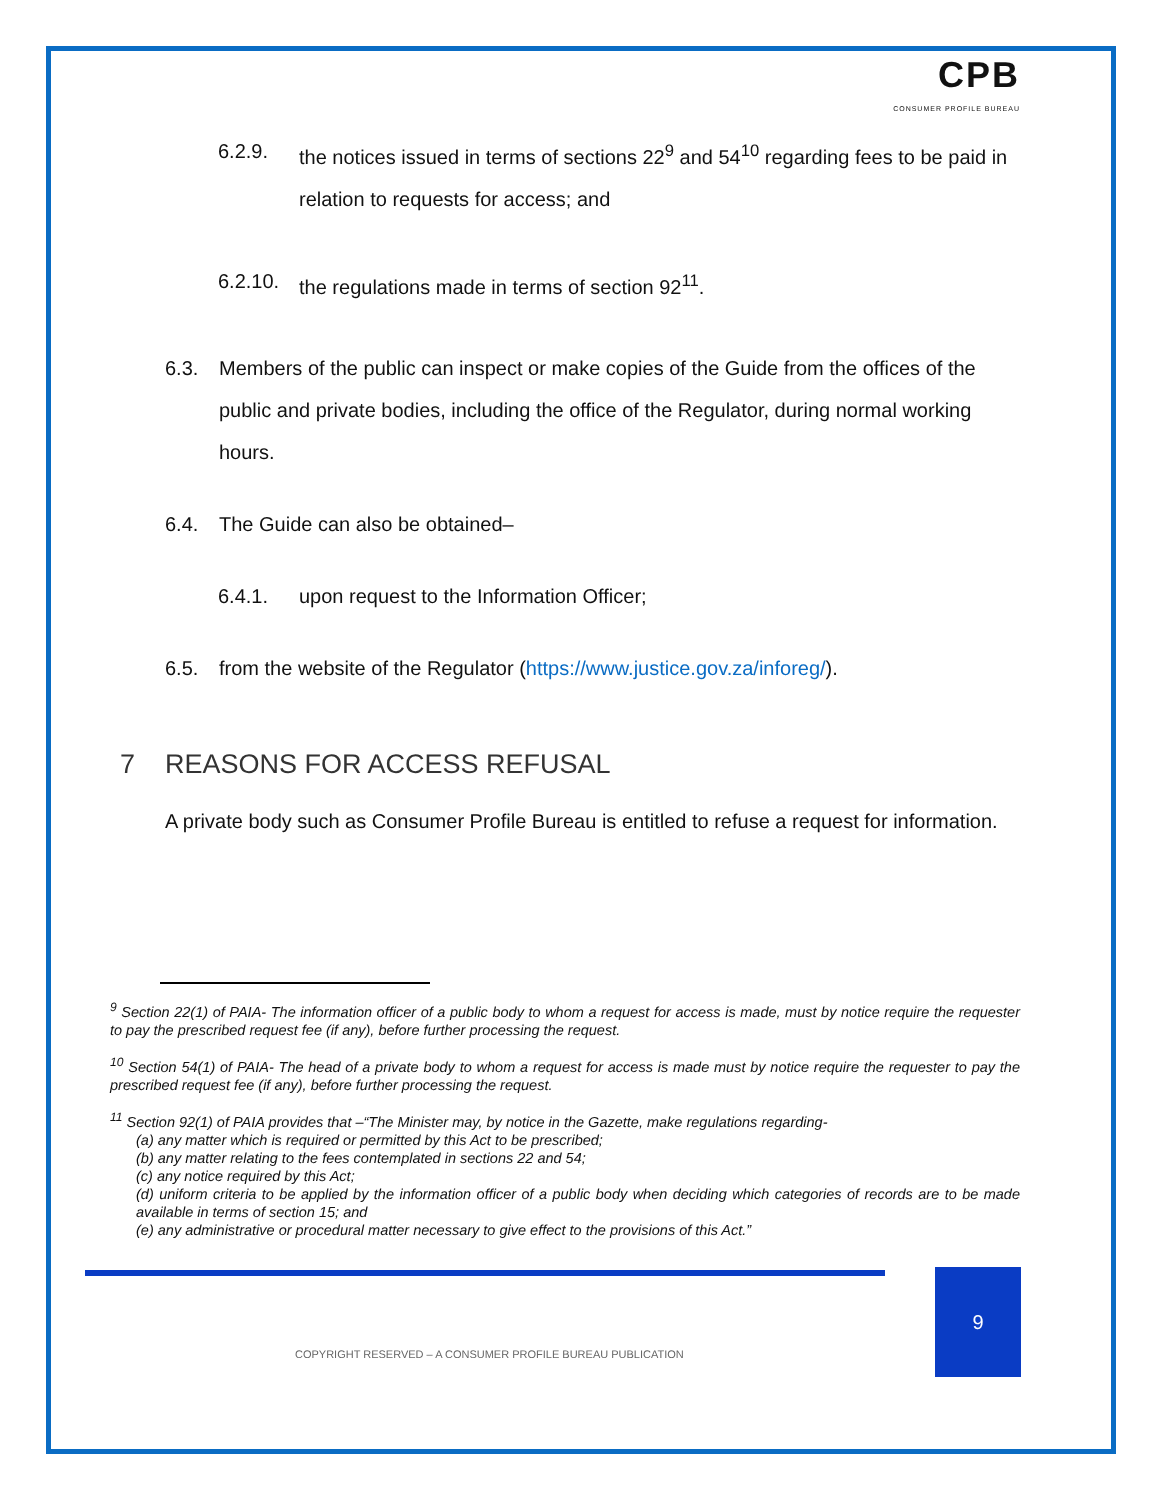CPB
CONSUMER PROFILE BUREAU
6.2.9. the notices issued in terms of sections 22<sup>9</sup> and 54<sup>10</sup> regarding fees to be paid in relation to requests for access; and
6.2.10. the regulations made in terms of section 92<sup>11</sup>.
6.3. Members of the public can inspect or make copies of the Guide from the offices of the public and private bodies, including the office of the Regulator, during normal working hours.
6.4. The Guide can also be obtained–
6.4.1. upon request to the Information Officer;
6.5. from the website of the Regulator (https://www.justice.gov.za/inforeg/).
7 REASONS FOR ACCESS REFUSAL
A private body such as Consumer Profile Bureau is entitled to refuse a request for information.
<sup>9</sup> Section 22(1) of PAIA- The information officer of a public body to whom a request for access is made, must by notice require the requester to pay the prescribed request fee (if any), before further processing the request.
<sup>10</sup> Section 54(1) of PAIA- The head of a private body to whom a request for access is made must by notice require the requester to pay the prescribed request fee (if any), before further processing the request.
<sup>11</sup> Section 92(1) of PAIA provides that –“The Minister may, by notice in the Gazette, make regulations regarding-
(a) any matter which is required or permitted by this Act to be prescribed;
(b) any matter relating to the fees contemplated in sections 22 and 54;
(c) any notice required by this Act;
(d) uniform criteria to be applied by the information officer of a public body when deciding which categories of records are to be made available in terms of section 15; and
(e) any administrative or procedural matter necessary to give effect to the provisions of this Act.”
9
COPYRIGHT RESERVED – A CONSUMER PROFILE BUREAU PUBLICATION